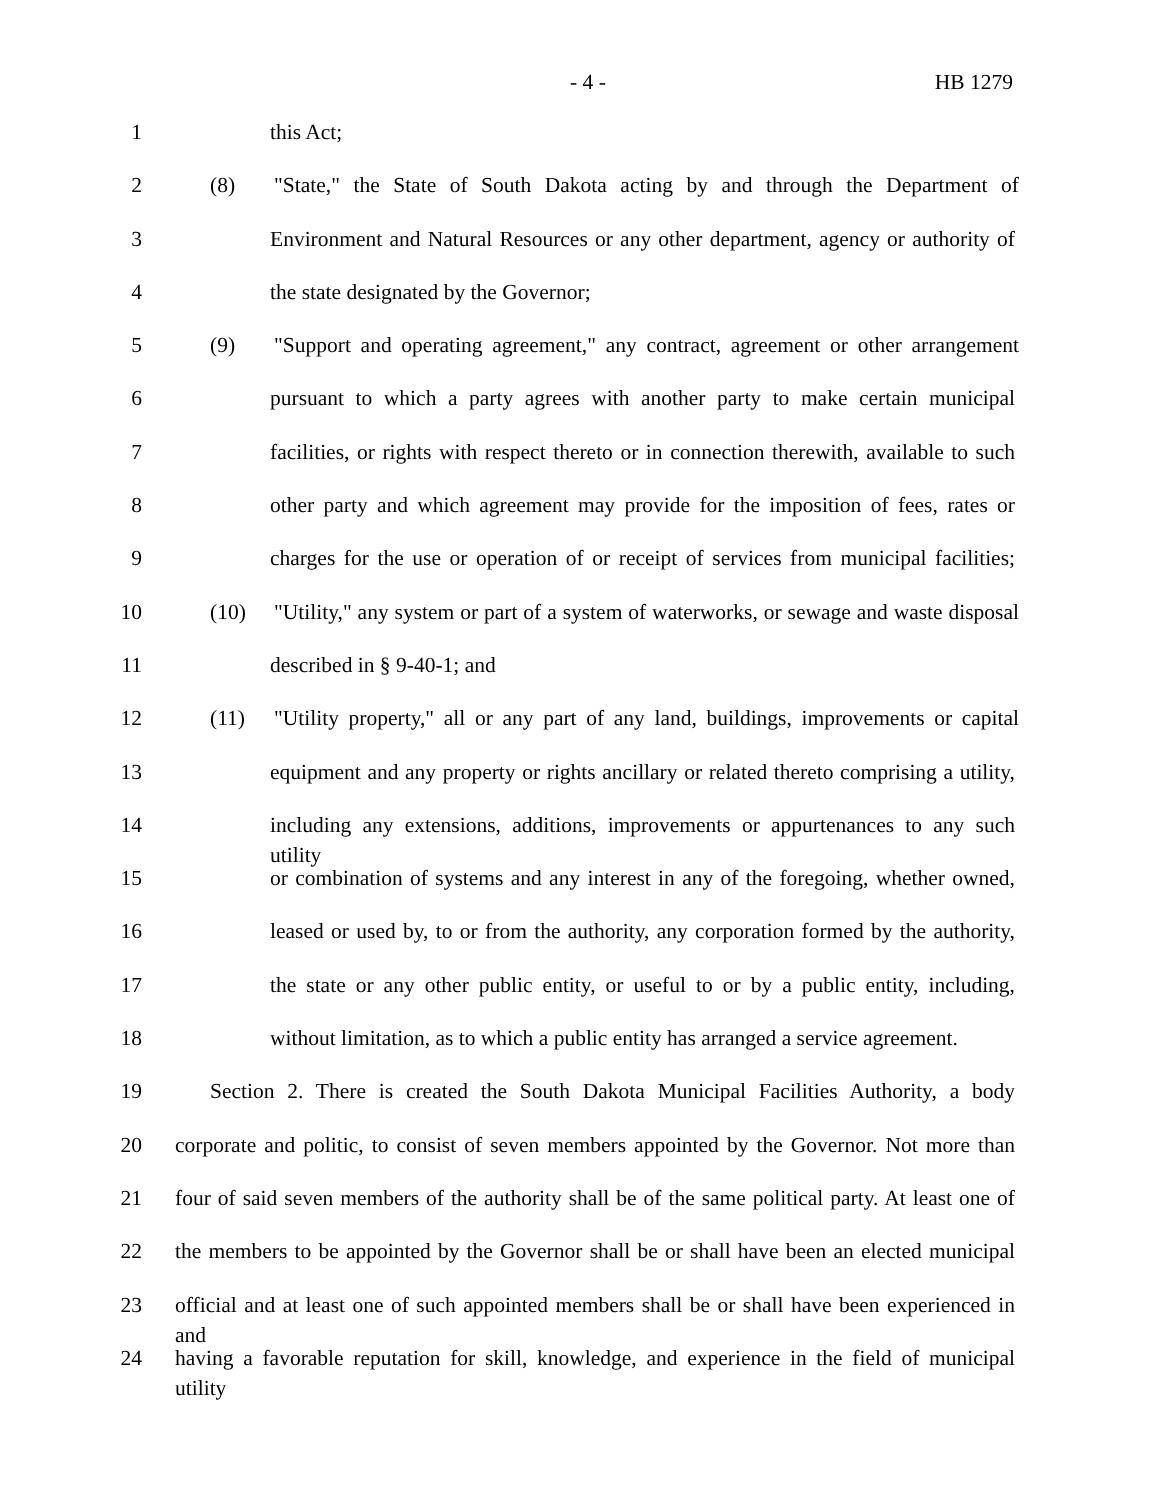- 4 - HB 1279
1 this Act;
2 (8) "State," the State of South Dakota acting by and through the Department of
3 Environment and Natural Resources or any other department, agency or authority of
4 the state designated by the Governor;
5 (9) "Support and operating agreement," any contract, agreement or other arrangement
6 pursuant to which a party agrees with another party to make certain municipal
7 facilities, or rights with respect thereto or in connection therewith, available to such
8 other party and which agreement may provide for the imposition of fees, rates or
9 charges for the use or operation of or receipt of services from municipal facilities;
10 (10) "Utility," any system or part of a system of waterworks, or sewage and waste disposal
11 described in § 9-40-1; and
12 (11) "Utility property," all or any part of any land, buildings, improvements or capital
13 equipment and any property or rights ancillary or related thereto comprising a utility,
14 including any extensions, additions, improvements or appurtenances to any such utility
15 or combination of systems and any interest in any of the foregoing, whether owned,
16 leased or used by, to or from the authority, any corporation formed by the authority,
17 the state or any other public entity, or useful to or by a public entity, including,
18 without limitation, as to which a public entity has arranged a service agreement.
19 Section 2. There is created the South Dakota Municipal Facilities Authority, a body
20 corporate and politic, to consist of seven members appointed by the Governor. Not more than
21 four of said seven members of the authority shall be of the same political party. At least one of
22 the members to be appointed by the Governor shall be or shall have been an elected municipal
23 official and at least one of such appointed members shall be or shall have been experienced in and
24 having a favorable reputation for skill, knowledge, and experience in the field of municipal utility